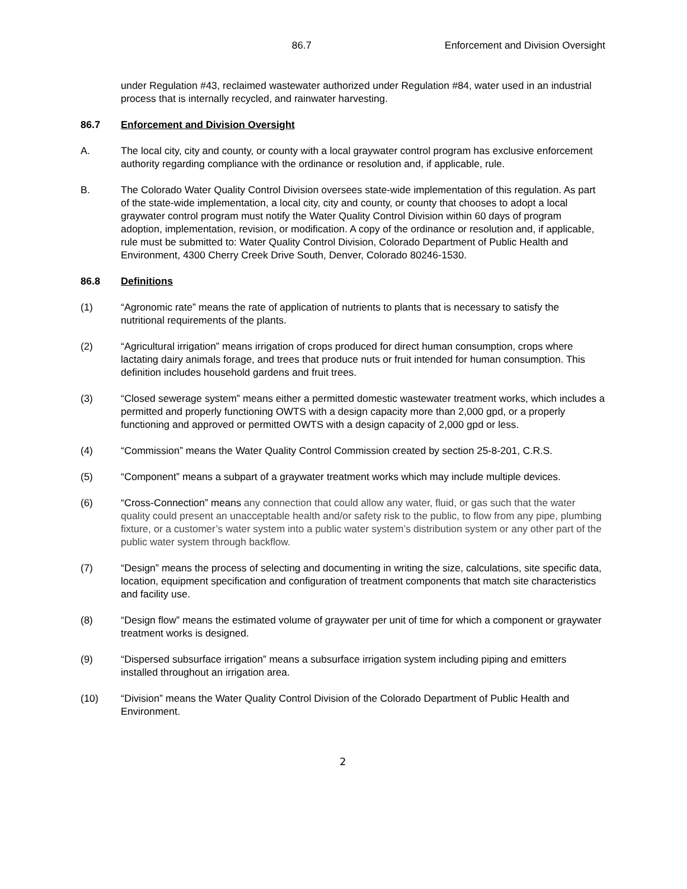86.7 Enforcement and Division Oversight
under Regulation #43, reclaimed wastewater authorized under Regulation #84, water used in an industrial process that is internally recycled, and rainwater harvesting.
86.7 Enforcement and Division Oversight
A. The local city, city and county, or county with a local graywater control program has exclusive enforcement authority regarding compliance with the ordinance or resolution and, if applicable, rule.
B. The Colorado Water Quality Control Division oversees state-wide implementation of this regulation. As part of the state-wide implementation, a local city, city and county, or county that chooses to adopt a local graywater control program must notify the Water Quality Control Division within 60 days of program adoption, implementation, revision, or modification. A copy of the ordinance or resolution and, if applicable, rule must be submitted to: Water Quality Control Division, Colorado Department of Public Health and Environment, 4300 Cherry Creek Drive South, Denver, Colorado 80246-1530.
86.8 Definitions
(1) “Agronomic rate” means the rate of application of nutrients to plants that is necessary to satisfy the nutritional requirements of the plants.
(2) “Agricultural irrigation” means irrigation of crops produced for direct human consumption, crops where lactating dairy animals forage, and trees that produce nuts or fruit intended for human consumption. This definition includes household gardens and fruit trees.
(3) “Closed sewerage system” means either a permitted domestic wastewater treatment works, which includes a permitted and properly functioning OWTS with a design capacity more than 2,000 gpd, or a properly functioning and approved or permitted OWTS with a design capacity of 2,000 gpd or less.
(4) “Commission” means the Water Quality Control Commission created by section 25-8-201, C.R.S.
(5) “Component” means a subpart of a graywater treatment works which may include multiple devices.
(6) “Cross-Connection” means any connection that could allow any water, fluid, or gas such that the water quality could present an unacceptable health and/or safety risk to the public, to flow from any pipe, plumbing fixture, or a customer’s water system into a public water system’s distribution system or any other part of the public water system through backflow.
(7) “Design” means the process of selecting and documenting in writing the size, calculations, site specific data, location, equipment specification and configuration of treatment components that match site characteristics and facility use.
(8) “Design flow” means the estimated volume of graywater per unit of time for which a component or graywater treatment works is designed.
(9) “Dispersed subsurface irrigation” means a subsurface irrigation system including piping and emitters installed throughout an irrigation area.
(10) “Division” means the Water Quality Control Division of the Colorado Department of Public Health and Environment.
2